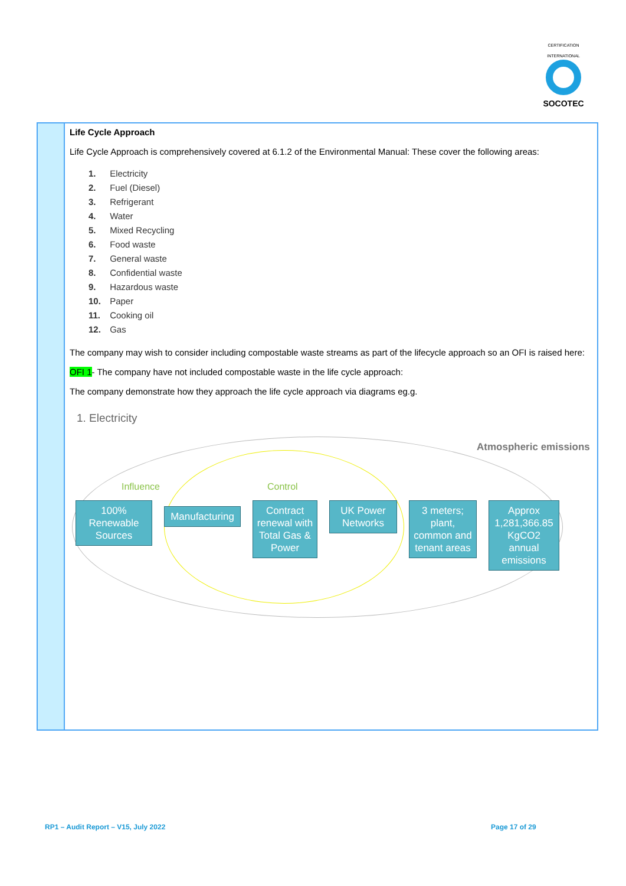CERTIFICATION INTERNATIONAL
SOCOTEC
Life Cycle Approach
Life Cycle Approach is comprehensively covered at 6.1.2 of the Environmental Manual: These cover the following areas:
1. Electricity
2. Fuel (Diesel)
3. Refrigerant
4. Water
5. Mixed Recycling
6. Food waste
7. General waste
8. Confidential waste
9. Hazardous waste
10. Paper
11. Cooking oil
12. Gas
The company may wish to consider including compostable waste streams as part of the lifecycle approach so an OFI is raised here:
OFI 1- The company have not included compostable waste in the life cycle approach:
The company demonstrate how they approach the life cycle approach via diagrams eg.g.
1. Electricity
Atmospheric emissions
Influence Control
100% Renewable Sources
Manufacturing
Contract renewal with Total Gas & Power
UK Power Networks
3 meters; plant, common and tenant areas
Approx 1,281,366.85 KgCO2 annual emissions
RP1 – Audit Report – V15, July 2022
Page 17 of 29